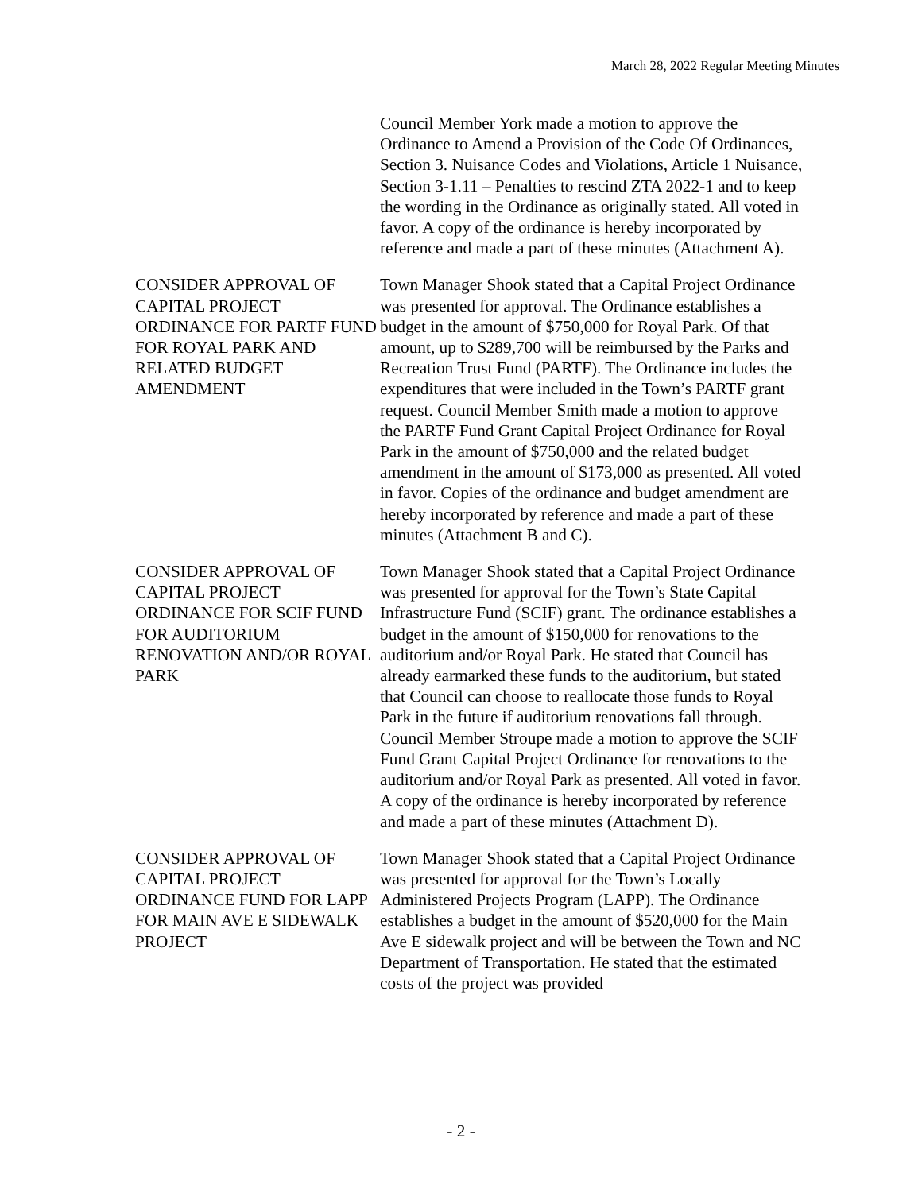March 28, 2022 Regular Meeting Minutes
Council Member York made a motion to approve the Ordinance to Amend a Provision of the Code Of Ordinances, Section 3. Nuisance Codes and Violations, Article 1 Nuisance, Section 3-1.11 – Penalties to rescind ZTA 2022-1 and to keep the wording in the Ordinance as originally stated. All voted in favor. A copy of the ordinance is hereby incorporated by reference and made a part of these minutes (Attachment A).
CONSIDER APPROVAL OF CAPITAL PROJECT ORDINANCE FOR PARTF FUND FOR ROYAL PARK AND RELATED BUDGET AMENDMENT
Town Manager Shook stated that a Capital Project Ordinance was presented for approval. The Ordinance establishes a budget in the amount of $750,000 for Royal Park. Of that amount, up to $289,700 will be reimbursed by the Parks and Recreation Trust Fund (PARTF). The Ordinance includes the expenditures that were included in the Town’s PARTF grant request. Council Member Smith made a motion to approve the PARTF Fund Grant Capital Project Ordinance for Royal Park in the amount of $750,000 and the related budget amendment in the amount of $173,000 as presented. All voted in favor. Copies of the ordinance and budget amendment are hereby incorporated by reference and made a part of these minutes (Attachment B and C).
CONSIDER APPROVAL OF CAPITAL PROJECT ORDINANCE FOR SCIF FUND FOR AUDITORIUM RENOVATION AND/OR ROYAL PARK
Town Manager Shook stated that a Capital Project Ordinance was presented for approval for the Town’s State Capital Infrastructure Fund (SCIF) grant. The ordinance establishes a budget in the amount of $150,000 for renovations to the auditorium and/or Royal Park. He stated that Council has already earmarked these funds to the auditorium, but stated that Council can choose to reallocate those funds to Royal Park in the future if auditorium renovations fall through. Council Member Stroupe made a motion to approve the SCIF Fund Grant Capital Project Ordinance for renovations to the auditorium and/or Royal Park as presented. All voted in favor. A copy of the ordinance is hereby incorporated by reference and made a part of these minutes (Attachment D).
CONSIDER APPROVAL OF CAPITAL PROJECT ORDINANCE FUND FOR LAPP FOR MAIN AVE E SIDEWALK PROJECT
Town Manager Shook stated that a Capital Project Ordinance was presented for approval for the Town’s Locally Administered Projects Program (LAPP). The Ordinance establishes a budget in the amount of $520,000 for the Main Ave E sidewalk project and will be between the Town and NC Department of Transportation. He stated that the estimated costs of the project was provided
- 2 -